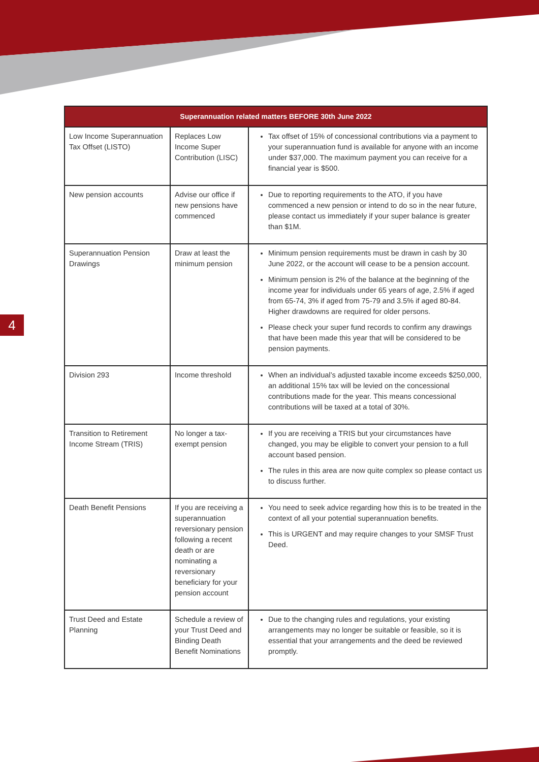4
| Superannuation related matters BEFORE 30th June 2022 | | |
| --- | --- | --- |
| Low Income Superannuation Tax Offset (LISTO) | Replaces Low Income Super Contribution (LISC) | Tax offset of 15% of concessional contributions via a payment to your superannuation fund is available for anyone with an income under $37,000. The maximum payment you can receive for a financial year is $500. |
| New pension accounts | Advise our office if new pensions have commenced | Due to reporting requirements to the ATO, if you have commenced a new pension or intend to do so in the near future, please contact us immediately if your super balance is greater than $1M. |
| Superannuation Pension Drawings | Draw at least the minimum pension | Minimum pension requirements must be drawn in cash by 30 June 2022, or the account will cease to be a pension account. Minimum pension is 2% of the balance at the beginning of the income year for individuals under 65 years of age, 2.5% if aged from 65-74, 3% if aged from 75-79 and 3.5% if aged 80-84. Higher drawdowns are required for older persons. Please check your super fund records to confirm any drawings that have been made this year that will be considered to be pension payments. |
| Division 293 | Income threshold | When an individual’s adjusted taxable income exceeds $250,000, an additional 15% tax will be levied on the concessional contributions made for the year. This means concessional contributions will be taxed at a total of 30%. |
| Transition to Retirement Income Stream (TRIS) | No longer a tax-exempt pension | If you are receiving a TRIS but your circumstances have changed, you may be eligible to convert your pension to a full account based pension. The rules in this area are now quite complex so please contact us to discuss further. |
| Death Benefit Pensions | If you are receiving a superannuation reversionary pension following a recent death or are nominating a reversionary beneficiary for your pension account | You need to seek advice regarding how this is to be treated in the context of all your potential superannuation benefits. This is URGENT and may require changes to your SMSF Trust Deed. |
| Trust Deed and Estate Planning | Schedule a review of your Trust Deed and Binding Death Benefit Nominations | Due to the changing rules and regulations, your existing arrangements may no longer be suitable or feasible, so it is essential that your arrangements and the deed be reviewed promptly. |